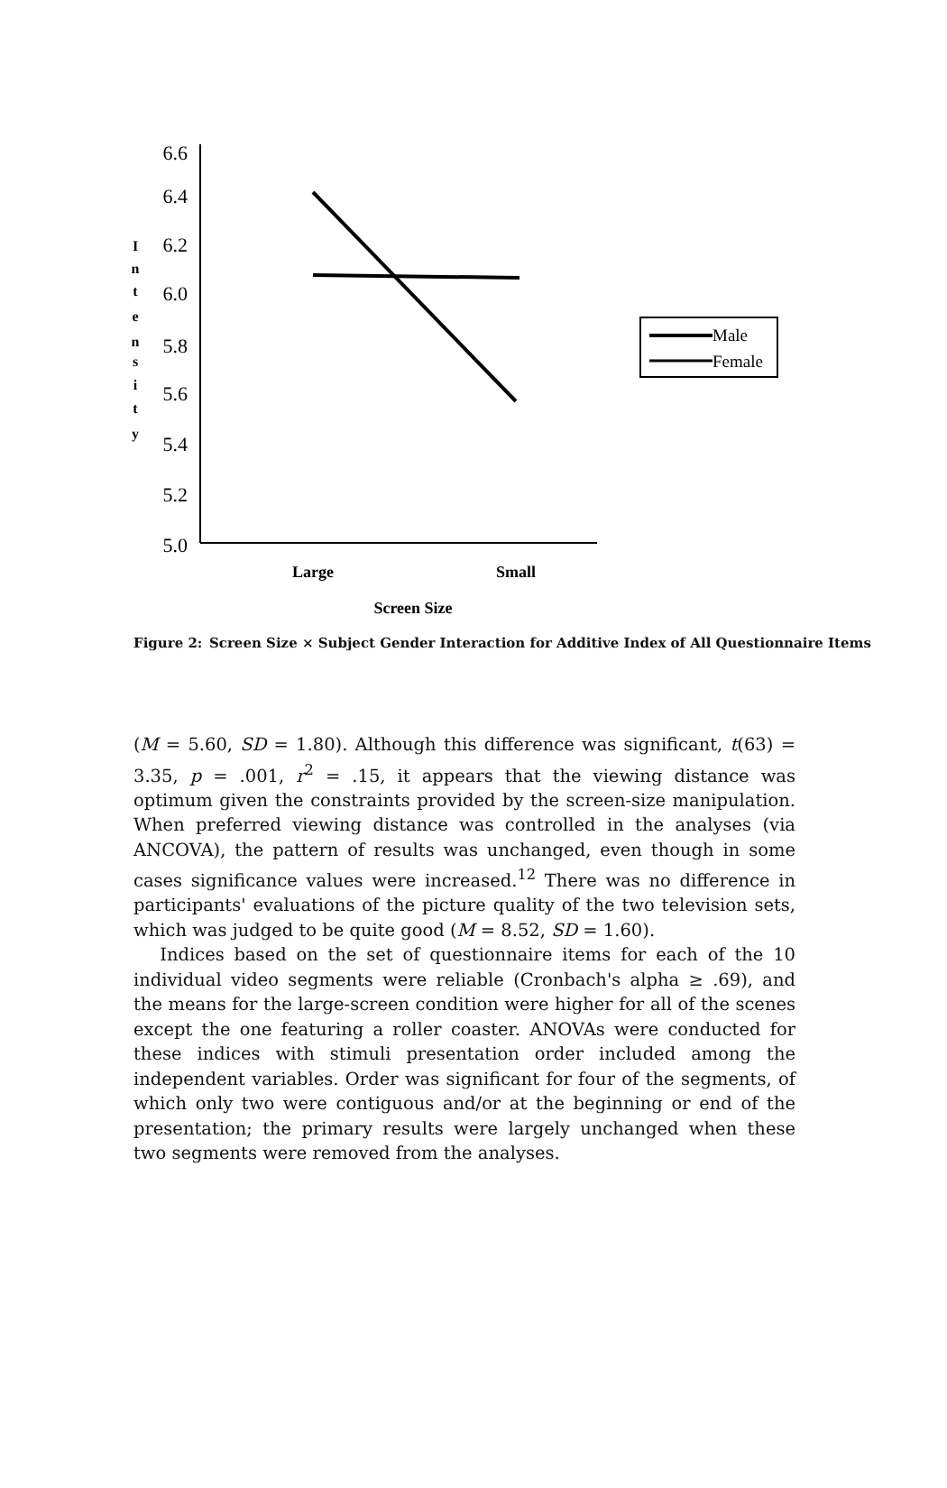6.6
6.4
6.2
6.0
5.8
5.6
5.4
5.2
5.0
I
n
t
e
n
s
i
t
y
Large
Small
Screen Size
Male
Female
Figure 2: Screen Size × Subject Gender Interaction for Additive Index of All Questionnaire Items
(M = 5.60, SD = 1.80). Although this difference was significant, t(63) = 3.35, p = .001, r<sup>2</sup> = .15, it appears that the viewing distance was optimum given the constraints provided by the screen-size manipulation. When preferred viewing distance was controlled in the analyses (via ANCOVA), the pattern of results was unchanged, even though in some cases significance values were increased.<sup>12</sup> There was no difference in participants' evaluations of the picture quality of the two television sets, which was judged to be quite good (M = 8.52, SD = 1.60).
Indices based on the set of questionnaire items for each of the 10 individual video segments were reliable (Cronbach's alpha ≥ .69), and the means for the large-screen condition were higher for all of the scenes except the one featuring a roller coaster. ANOVAs were conducted for these indices with stimuli presentation order included among the independent variables. Order was significant for four of the segments, of which only two were contiguous and/or at the beginning or end of the presentation; the primary results were largely unchanged when these two segments were removed from the analyses.